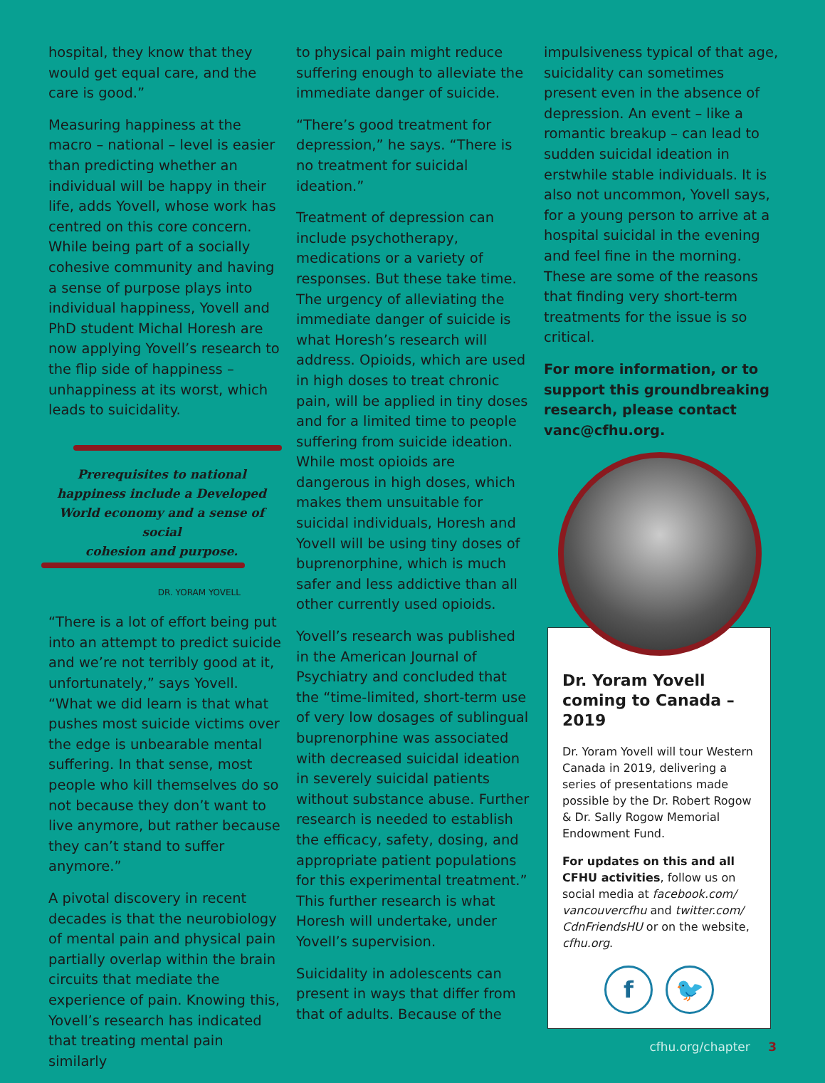hospital, they know that they would get equal care, and the care is good.”
Measuring happiness at the macro – national – level is easier than predicting whether an individual will be happy in their life, adds Yovell, whose work has centred on this core concern. While being part of a socially cohesive community and having a sense of purpose plays into individual happiness, Yovell and PhD student Michal Horesh are now applying Yovell’s research to the flip side of happiness – unhappiness at its worst, which leads to suicidality.
Prerequisites to national
happiness include a Developed
World economy and a sense of social
cohesion and purpose.
DR. YORAM YOVELL
“There is a lot of effort being put into an attempt to predict suicide and we’re not terribly good at it, unfortunately,” says Yovell. “What we did learn is that what pushes most suicide victims over the edge is unbearable mental suffering. In that sense, most people who kill themselves do so not because they don’t want to live anymore, but rather because they can’t stand to suffer anymore.”
A pivotal discovery in recent decades is that the neurobiology of mental pain and physical pain partially overlap within the brain circuits that mediate the experience of pain. Knowing this, Yovell’s research has indicated that treating mental pain similarly
to physical pain might reduce suffering enough to alleviate the immediate danger of suicide.
“There’s good treatment for depression,” he says. “There is no treatment for suicidal ideation.”
Treatment of depression can include psychotherapy, medications or a variety of responses. But these take time. The urgency of alleviating the immediate danger of suicide is what Horesh’s research will address. Opioids, which are used in high doses to treat chronic pain, will be applied in tiny doses and for a limited time to people suffering from suicide ideation. While most opioids are dangerous in high doses, which makes them unsuitable for suicidal individuals, Horesh and Yovell will be using tiny doses of buprenorphine, which is much safer and less addictive than all other currently used opioids.
Yovell’s research was published in the American Journal of Psychiatry and concluded that the “time-limited, short-term use of very low dosages of sublingual buprenorphine was associated with decreased suicidal ideation in severely suicidal patients without substance abuse. Further research is needed to establish the efficacy, safety, dosing, and appropriate patient populations for this experimental treatment.” This further research is what Horesh will undertake, under Yovell’s supervision.
Suicidality in adolescents can present in ways that differ from that of adults. Because of the
impulsiveness typical of that age, suicidality can sometimes present even in the absence of depression. An event – like a romantic breakup – can lead to sudden suicidal ideation in erstwhile stable individuals. It is also not uncommon, Yovell says, for a young person to arrive at a hospital suicidal in the evening and feel fine in the morning. These are some of the reasons that finding very short-term treatments for the issue is so critical.
For more information, or to support this groundbreaking research, please contact vanc@cfhu.org.
Dr. Yoram Yovell coming to Canada – 2019
Dr. Yoram Yovell will tour Western Canada in 2019, delivering a series of presentations made possible by the Dr. Robert Rogow & Dr. Sally Rogow Memorial Endowment Fund.
For updates on this and all CFHU activities, follow us on social media at facebook.com/ vancouvercfhu and twitter.com/ CdnFriendsHU or on the website, cfhu.org.
f 🐦
cfhu.org/chapter 3